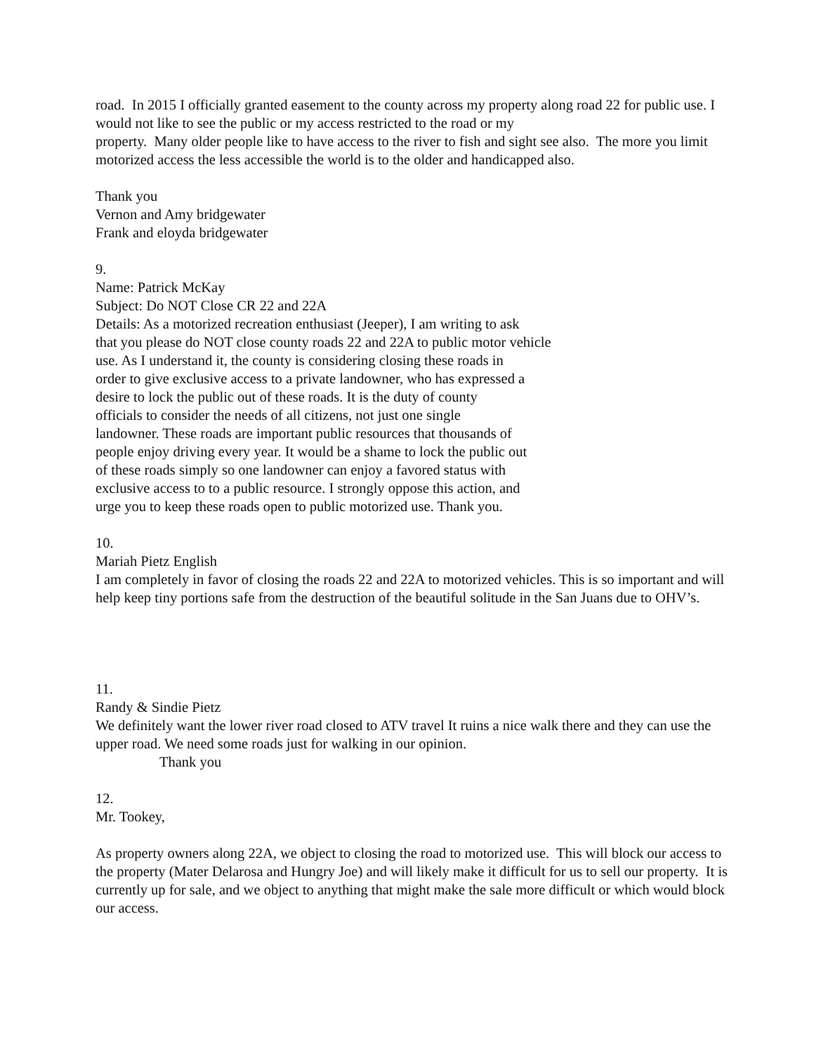road. In 2015 I officially granted easement to the county across my property along road 22 for public use. I would not like to see the public or my access restricted to the road or my
property. Many older people like to have access to the river to fish and sight see also. The more you limit motorized access the less accessible the world is to the older and handicapped also.
Thank you
Vernon and Amy bridgewater
Frank and eloyda bridgewater
9.
Name: Patrick McKay
Subject: Do NOT Close CR 22 and 22A
Details: As a motorized recreation enthusiast (Jeeper), I am writing to ask
that you please do NOT close county roads 22 and 22A to public motor vehicle
use. As I understand it, the county is considering closing these roads in
order to give exclusive access to a private landowner, who has expressed a
desire to lock the public out of these roads. It is the duty of county
officials to consider the needs of all citizens, not just one single
landowner. These roads are important public resources that thousands of
people enjoy driving every year. It would be a shame to lock the public out
of these roads simply so one landowner can enjoy a favored status with
exclusive access to to a public resource. I strongly oppose this action, and
urge you to keep these roads open to public motorized use. Thank you.
10.
Mariah Pietz English
I am completely in favor of closing the roads 22 and 22A to motorized vehicles. This is so important and will help keep tiny portions safe from the destruction of the beautiful solitude in the San Juans due to OHV’s.
11.
Randy & Sindie Pietz
We definitely want the lower river road closed to ATV travel It ruins a nice walk there and they can use the upper road. We need some roads just for walking in our opinion.
Thank you
12.
Mr. Tookey,
As property owners along 22A, we object to closing the road to motorized use. This will block our access to the property (Mater Delarosa and Hungry Joe) and will likely make it difficult for us to sell our property. It is currently up for sale, and we object to anything that might make the sale more difficult or which would block our access.